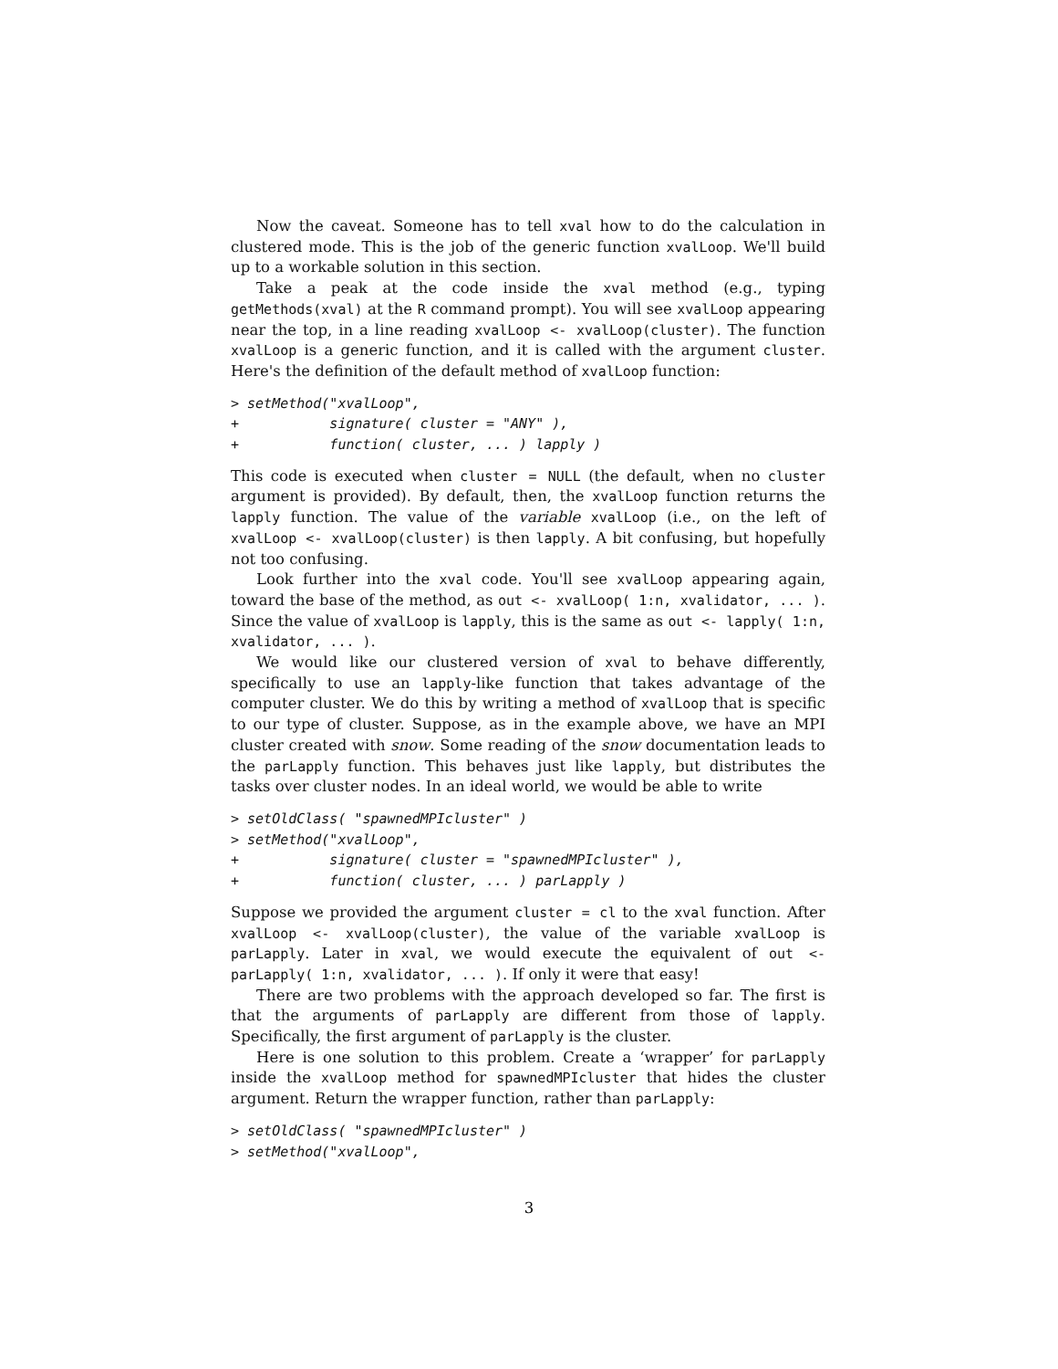Now the caveat. Someone has to tell xval how to do the calculation in clustered mode. This is the job of the generic function xvalLoop. We'll build up to a workable solution in this section.
Take a peak at the code inside the xval method (e.g., typing getMethods(xval) at the R command prompt). You will see xvalLoop appearing near the top, in a line reading xvalLoop <- xvalLoop(cluster). The function xvalLoop is a generic function, and it is called with the argument cluster. Here's the definition of the default method of xvalLoop function:
> setMethod("xvalLoop",
+           signature( cluster = "ANY" ),
+           function( cluster, ... ) lapply )
This code is executed when cluster = NULL (the default, when no cluster argument is provided). By default, then, the xvalLoop function returns the lapply function. The value of the variable xvalLoop (i.e., on the left of xvalLoop <- xvalLoop(cluster) is then lapply. A bit confusing, but hopefully not too confusing.
Look further into the xval code. You'll see xvalLoop appearing again, toward the base of the method, as out <- xvalLoop( 1:n, xvalidator, ... ). Since the value of xvalLoop is lapply, this is the same as out <- lapply( 1:n, xvalidator, ... ).
We would like our clustered version of xval to behave differently, specifically to use an lapply-like function that takes advantage of the computer cluster. We do this by writing a method of xvalLoop that is specific to our type of cluster. Suppose, as in the example above, we have an MPI cluster created with snow. Some reading of the snow documentation leads to the parLapply function. This behaves just like lapply, but distributes the tasks over cluster nodes. In an ideal world, we would be able to write
> setOldClass( "spawnedMPIcluster" )
> setMethod("xvalLoop",
+           signature( cluster = "spawnedMPIcluster" ),
+           function( cluster, ... ) parLapply )
Suppose we provided the argument cluster = cl to the xval function. After xvalLoop <- xvalLoop(cluster), the value of the variable xvalLoop is parLapply. Later in xval, we would execute the equivalent of out <- parLapply( 1:n, xvalidator, ... ). If only it were that easy!
There are two problems with the approach developed so far. The first is that the arguments of parLapply are different from those of lapply. Specifically, the first argument of parLapply is the cluster.
Here is one solution to this problem. Create a ‘wrapper’ for parLapply inside the xvalLoop method for spawnedMPIcluster that hides the cluster argument. Return the wrapper function, rather than parLapply:
> setOldClass( "spawnedMPIcluster" )
> setMethod("xvalLoop",
3